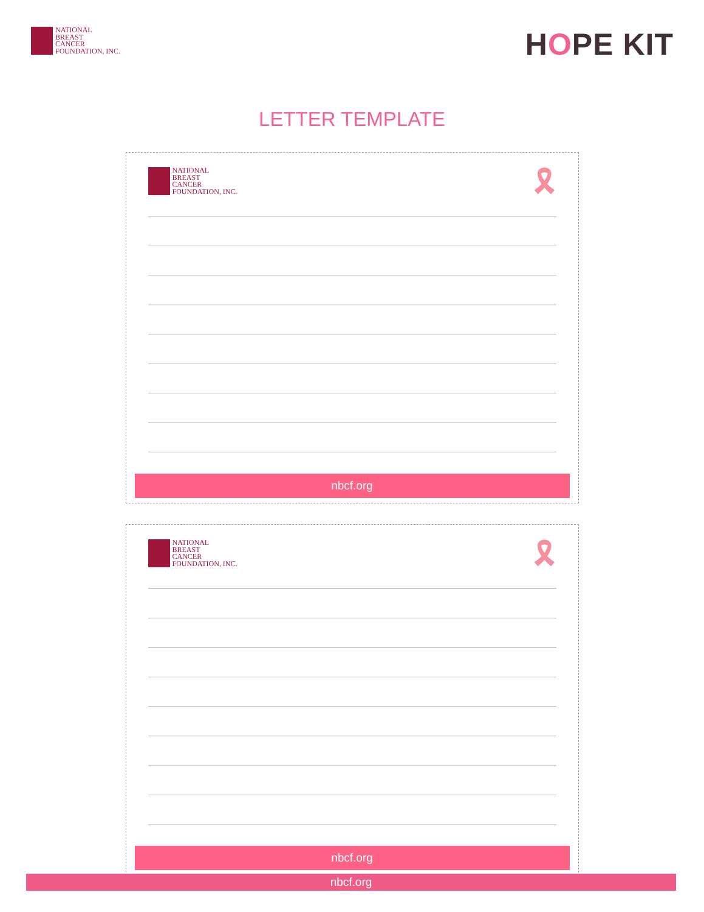NATIONAL
BREAST
CANCER
FOUNDATION, INC.
HOPE KIT
LETTER TEMPLATE
NATIONAL
BREAST
CANCER
FOUNDATION, INC.
🎗
nbcf.org
NATIONAL
BREAST
CANCER
FOUNDATION, INC.
🎗
nbcf.org
nbcf.org